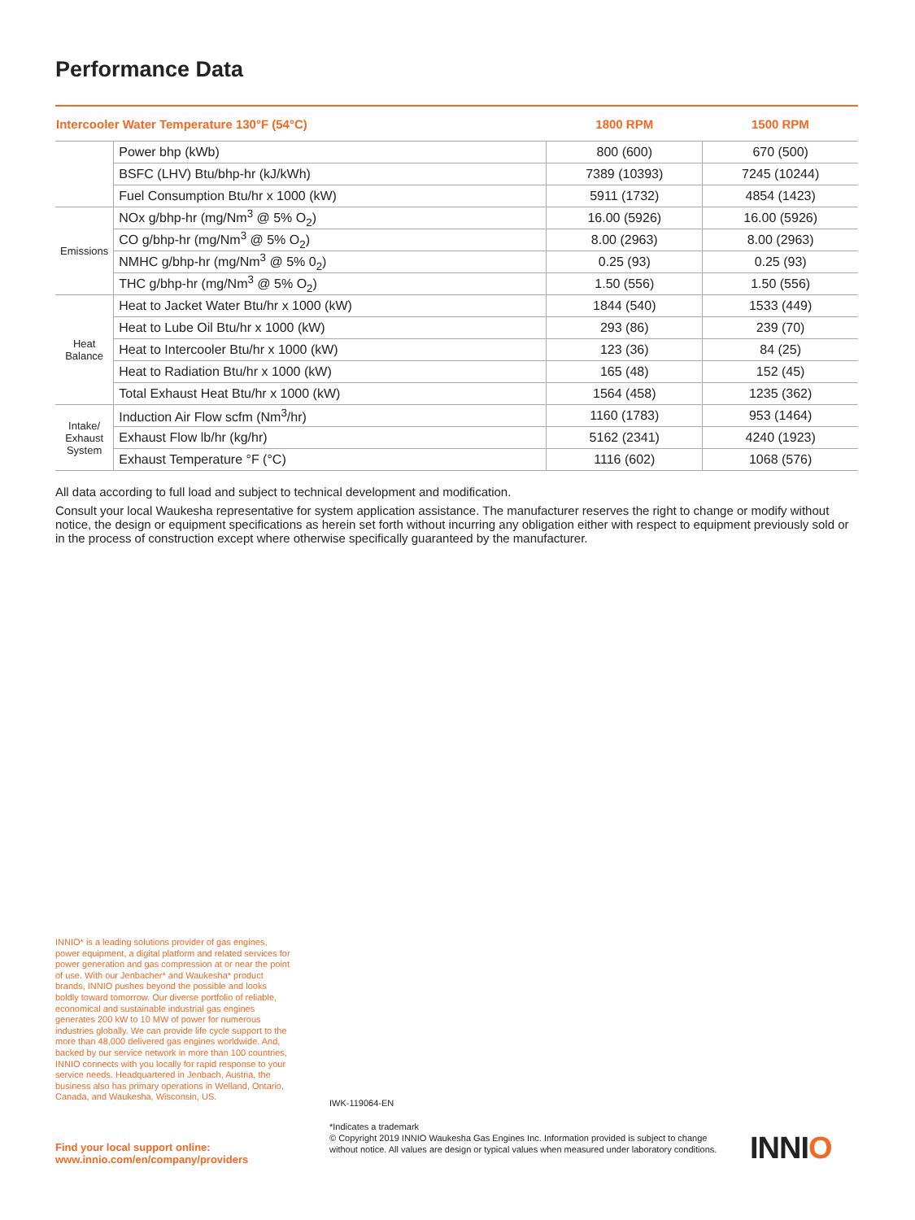Performance Data
| Intercooler Water Temperature 130°F (54°C) | | 1800 RPM | 1500 RPM |
| --- | --- | --- | --- |
| | Power bhp (kWb) | 800 (600) | 670 (500) |
| | BSFC (LHV) Btu/bhp-hr (kJ/kWh) | 7389 (10393) | 7245 (10244) |
| | Fuel Consumption Btu/hr x 1000 (kW) | 5911 (1732) | 4854 (1423) |
| Emissions | NOx g/bhp-hr (mg/Nm<sup>3</sup> @ 5% O<sub>2</sub>) | 16.00 (5926) | 16.00 (5926) |
| | CO g/bhp-hr (mg/Nm<sup>3</sup> @ 5% O<sub>2</sub>) | 8.00 (2963) | 8.00 (2963) |
| | NMHC g/bhp-hr (mg/Nm<sup>3</sup> @ 5% 0<sub>2</sub>) | 0.25 (93) | 0.25 (93) |
| | THC g/bhp-hr (mg/Nm<sup>3</sup> @ 5% O<sub>2</sub>) | 1.50 (556) | 1.50 (556) |
| Heat Balance | Heat to Jacket Water Btu/hr x 1000 (kW) | 1844 (540) | 1533 (449) |
| | Heat to Lube Oil Btu/hr x 1000 (kW) | 293 (86) | 239 (70) |
| | Heat to Intercooler Btu/hr x 1000 (kW) | 123 (36) | 84 (25) |
| | Heat to Radiation Btu/hr x 1000 (kW) | 165 (48) | 152 (45) |
| | Total Exhaust Heat Btu/hr x 1000 (kW) | 1564 (458) | 1235 (362) |
| Intake/ Exhaust System | Induction Air Flow scfm (Nm<sup>3</sup>/hr) | 1160 (1783) | 953 (1464) |
| | Exhaust Flow lb/hr (kg/hr) | 5162 (2341) | 4240 (1923) |
| | Exhaust Temperature °F (°C) | 1116 (602) | 1068 (576) |
All data according to full load and subject to technical development and modification.
Consult your local Waukesha representative for system application assistance. The manufacturer reserves the right to change or modify without notice, the design or equipment specifications as herein set forth without incurring any obligation either with respect to equipment previously sold or in the process of construction except where otherwise specifically guaranteed by the manufacturer.
INNIO* is a leading solutions provider of gas engines, power equipment, a digital platform and related services for power generation and gas compression at or near the point of use. With our Jenbacher* and Waukesha* product brands, INNIO pushes beyond the possible and looks boldly toward tomorrow. Our diverse portfolio of reliable, economical and sustainable industrial gas engines generates 200 kW to 10 MW of power for numerous industries globally. We can provide life cycle support to the more than 48,000 delivered gas engines worldwide. And, backed by our service network in more than 100 countries, INNIO connects with you locally for rapid response to your service needs. Headquartered in Jenbach, Austria, the business also has primary operations in Welland, Ontario, Canada, and Waukesha, Wisconsin, US.
Find your local support online:
www.innio.com/en/company/providers
IWK-119064-EN
*Indicates a trademark
© Copyright 2019 INNIO Waukesha Gas Engines Inc. Information provided is subject to change without notice. All values are design or typical values when measured under laboratory conditions.
INNIO